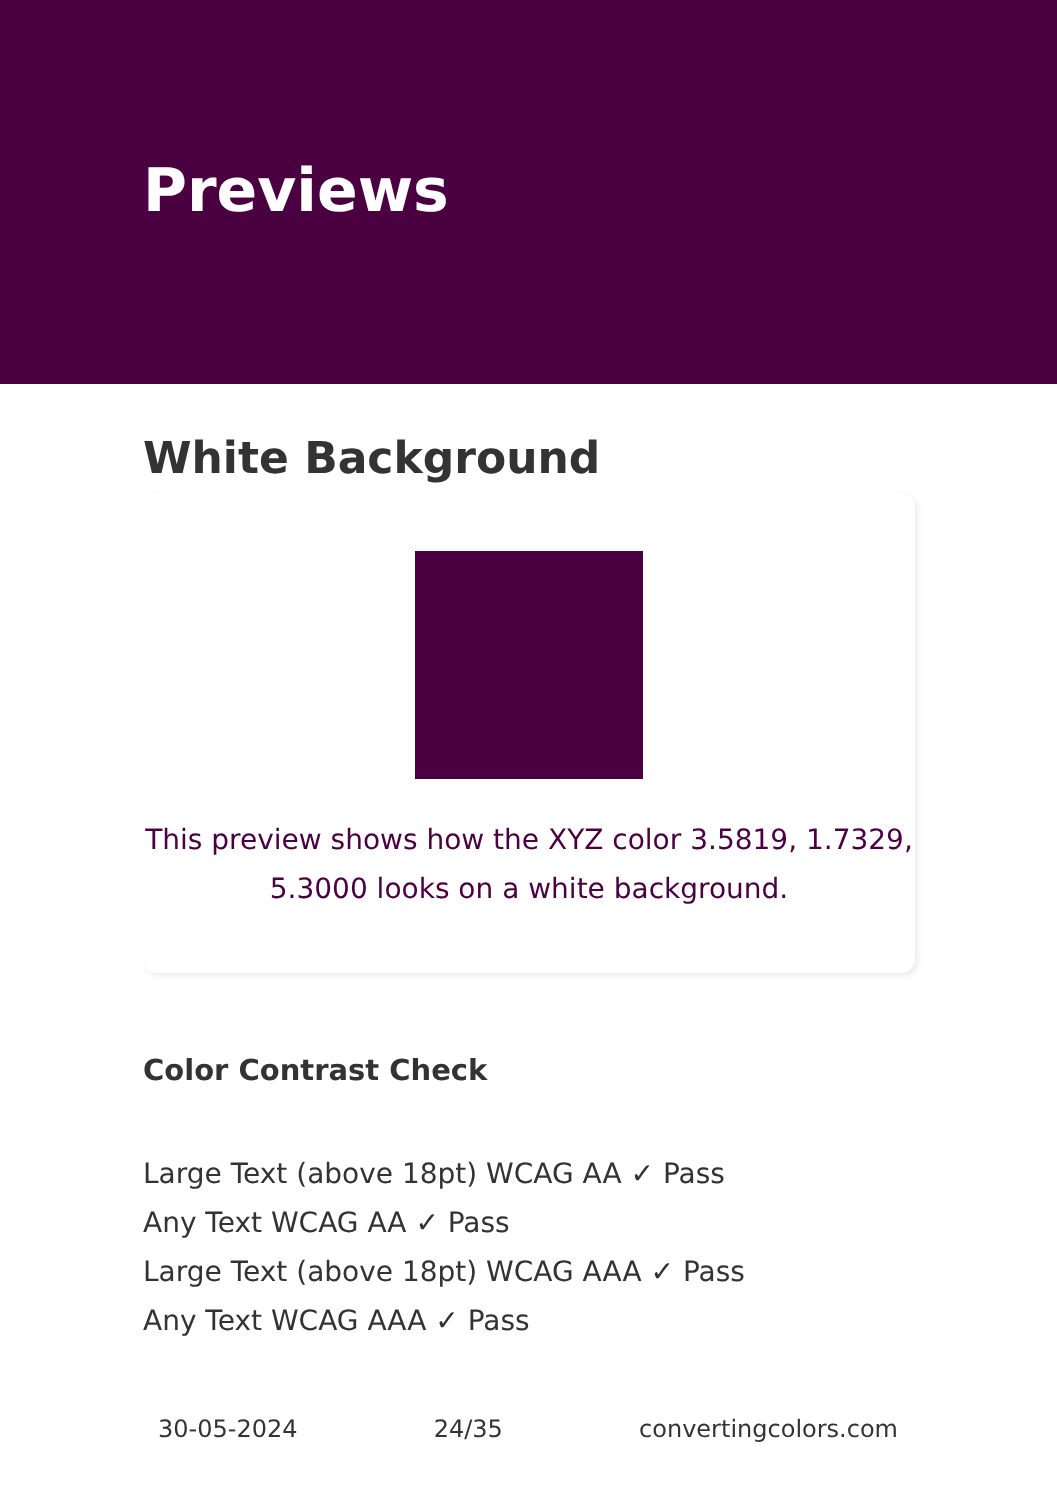Previews
White Background
This preview shows how the XYZ color 3.5819, 1.7329,
5.3000 looks on a white background.
Color Contrast Check
Large Text (above 18pt) WCAG AA ✓ Pass
Any Text WCAG AA ✓ Pass
Large Text (above 18pt) WCAG AAA ✓ Pass
Any Text WCAG AAA ✓ Pass
30-05-2024 24/35 convertingcolors.com